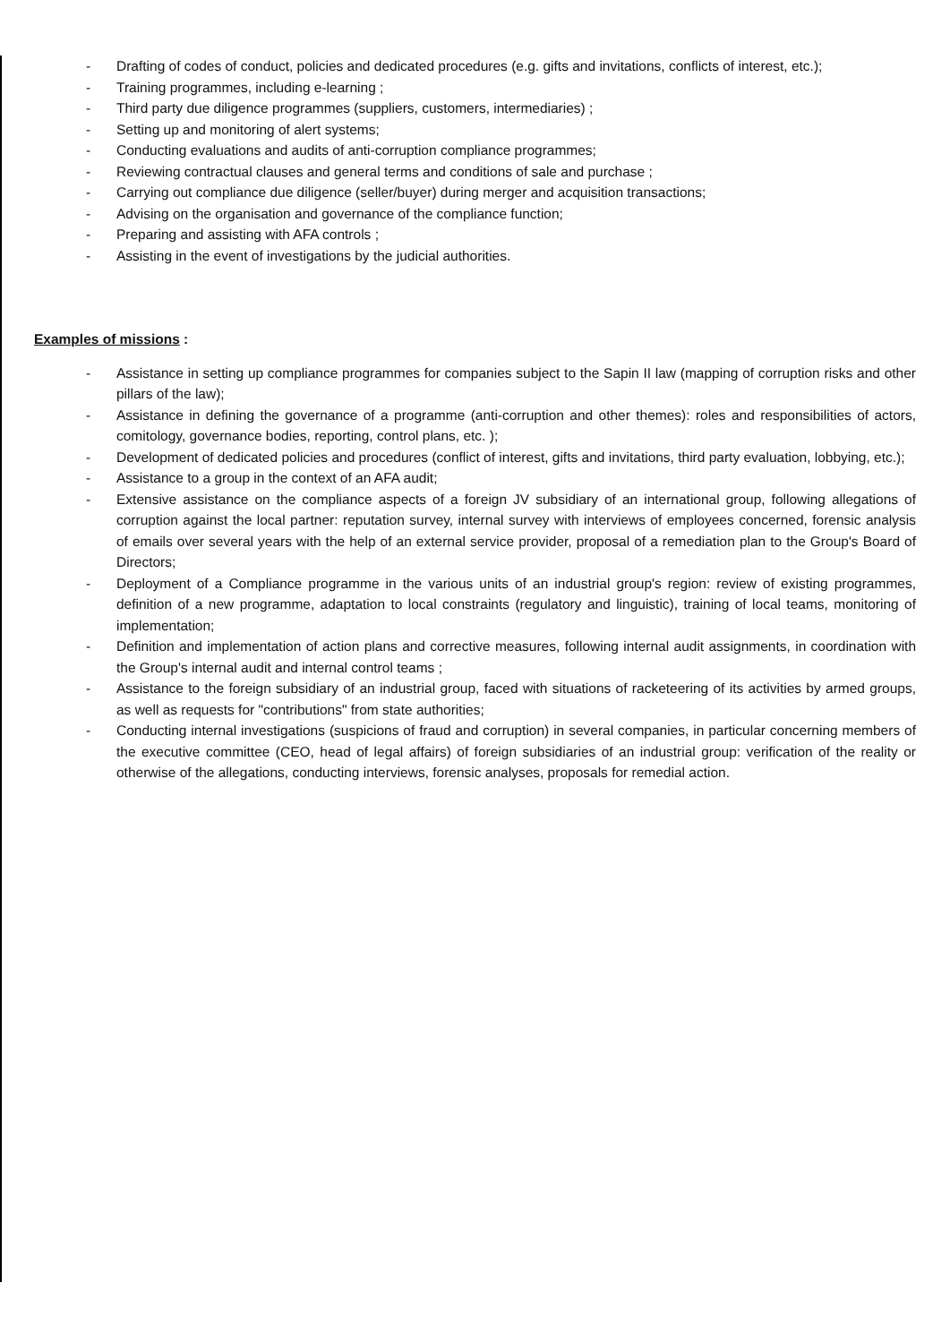- Drafting of codes of conduct, policies and dedicated procedures (e.g. gifts and invitations, conflicts of interest, etc.);
- Training programmes, including e-learning ;
- Third party due diligence programmes (suppliers, customers, intermediaries) ;
- Setting up and monitoring of alert systems;
- Conducting evaluations and audits of anti-corruption compliance programmes;
- Reviewing contractual clauses and general terms and conditions of sale and purchase ;
- Carrying out compliance due diligence (seller/buyer) during merger and acquisition transactions;
- Advising on the organisation and governance of the compliance function;
- Preparing and assisting with AFA controls ;
- Assisting in the event of investigations by the judicial authorities.
Examples of missions :
- Assistance in setting up compliance programmes for companies subject to the Sapin II law (mapping of corruption risks and other pillars of the law);
- Assistance in defining the governance of a programme (anti-corruption and other themes): roles and responsibilities of actors, comitology, governance bodies, reporting, control plans, etc. );
- Development of dedicated policies and procedures (conflict of interest, gifts and invitations, third party evaluation, lobbying, etc.);
- Assistance to a group in the context of an AFA audit;
- Extensive assistance on the compliance aspects of a foreign JV subsidiary of an international group, following allegations of corruption against the local partner: reputation survey, internal survey with interviews of employees concerned, forensic analysis of emails over several years with the help of an external service provider, proposal of a remediation plan to the Group's Board of Directors;
- Deployment of a Compliance programme in the various units of an industrial group's region: review of existing programmes, definition of a new programme, adaptation to local constraints (regulatory and linguistic), training of local teams, monitoring of implementation;
- Definition and implementation of action plans and corrective measures, following internal audit assignments, in coordination with the Group's internal audit and internal control teams ;
- Assistance to the foreign subsidiary of an industrial group, faced with situations of racketeering of its activities by armed groups, as well as requests for "contributions" from state authorities;
- Conducting internal investigations (suspicions of fraud and corruption) in several companies, in particular concerning members of the executive committee (CEO, head of legal affairs) of foreign subsidiaries of an industrial group: verification of the reality or otherwise of the allegations, conducting interviews, forensic analyses, proposals for remedial action.